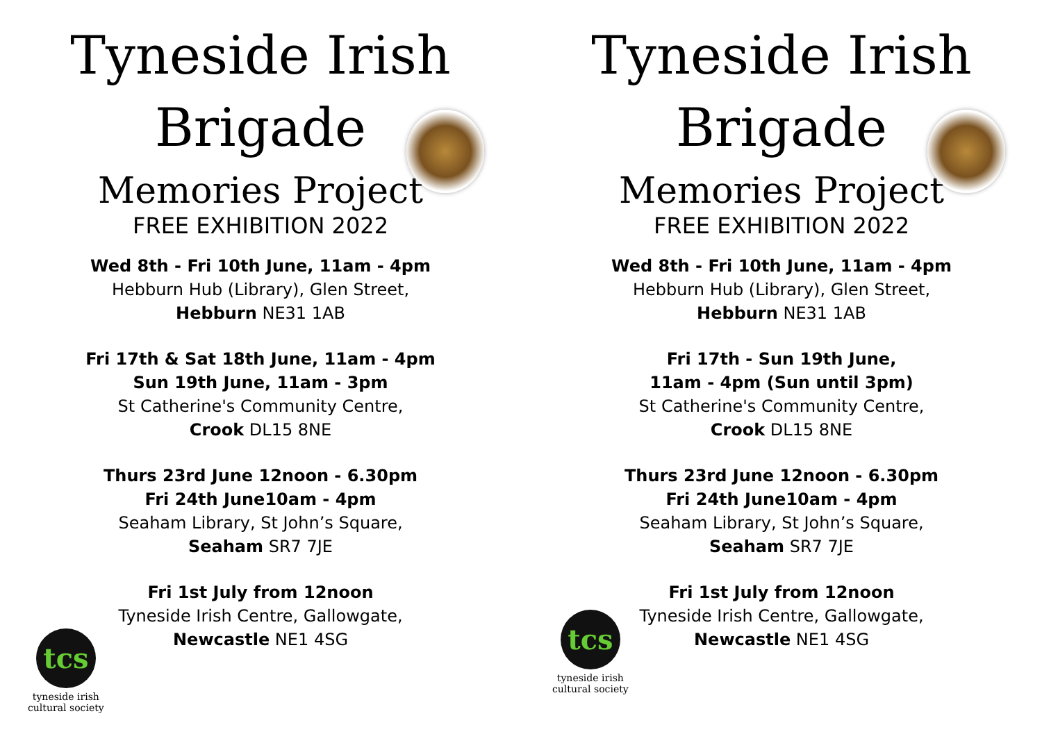Tyneside Irish
Brigade
Memories Project
FREE EXHIBITION 2022
Wed 8th - Fri 10th June, 11am - 4pm
Hebburn Hub (Library), Glen Street,
Hebburn NE31 1AB
Fri 17th & Sat 18th June, 11am - 4pm
Sun 19th June, 11am - 3pm
St Catherine's Community Centre,
Crook DL15 8NE
Thurs 23rd June 12noon - 6.30pm
Fri 24th June10am - 4pm
Seaham Library, St John’s Square,
Seaham SR7 7JE
Fri 1st July from 12noon
Tyneside Irish Centre, Gallowgate,
Newcastle NE1 4SG
tcs
tyneside irish
cultural society
Tyneside Irish
Brigade
Memories Project
FREE EXHIBITION 2022
Wed 8th - Fri 10th June, 11am - 4pm
Hebburn Hub (Library), Glen Street,
Hebburn NE31 1AB
Fri 17th - Sun 19th June,
11am - 4pm (Sun until 3pm)
St Catherine's Community Centre,
Crook DL15 8NE
Thurs 23rd June 12noon - 6.30pm
Fri 24th June10am - 4pm
Seaham Library, St John’s Square,
Seaham SR7 7JE
Fri 1st July from 12noon
Tyneside Irish Centre, Gallowgate,
Newcastle NE1 4SG
tcs
tyneside irish
cultural society